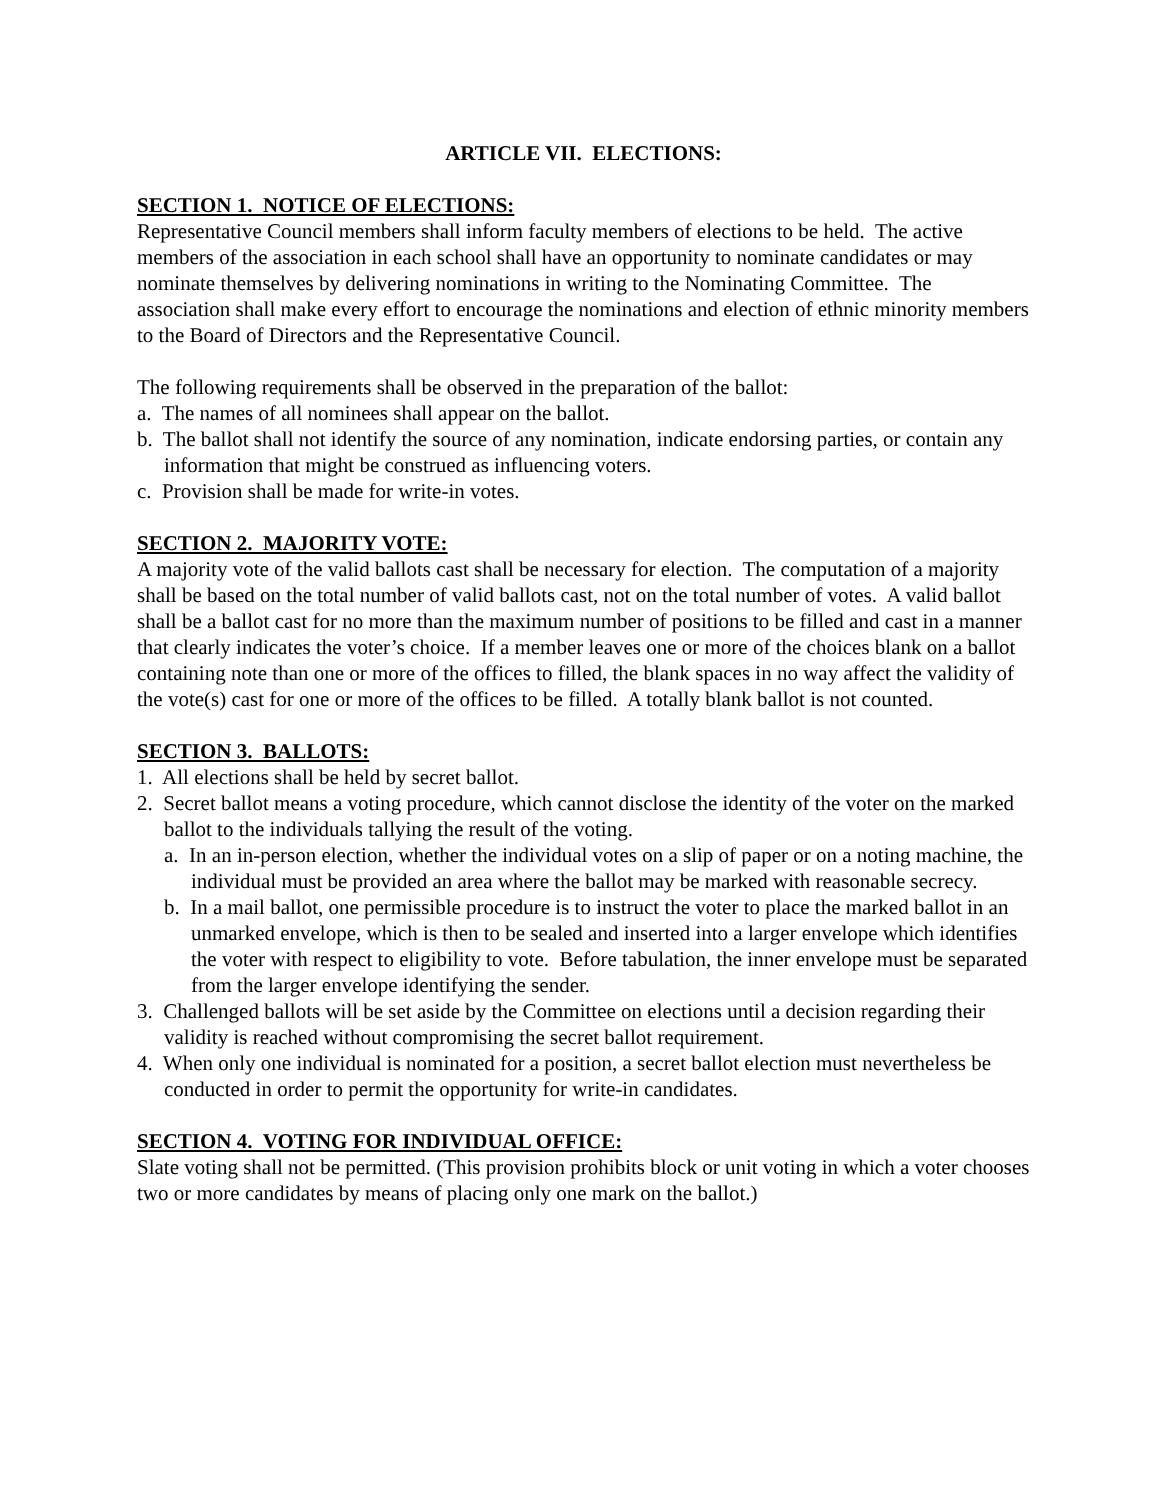ARTICLE VII. ELECTIONS:
SECTION 1. NOTICE OF ELECTIONS:
Representative Council members shall inform faculty members of elections to be held. The active members of the association in each school shall have an opportunity to nominate candidates or may nominate themselves by delivering nominations in writing to the Nominating Committee. The association shall make every effort to encourage the nominations and election of ethnic minority members to the Board of Directors and the Representative Council.
The following requirements shall be observed in the preparation of the ballot:
a. The names of all nominees shall appear on the ballot.
b. The ballot shall not identify the source of any nomination, indicate endorsing parties, or contain any information that might be construed as influencing voters.
c. Provision shall be made for write-in votes.
SECTION 2. MAJORITY VOTE:
A majority vote of the valid ballots cast shall be necessary for election. The computation of a majority shall be based on the total number of valid ballots cast, not on the total number of votes. A valid ballot shall be a ballot cast for no more than the maximum number of positions to be filled and cast in a manner that clearly indicates the voter’s choice. If a member leaves one or more of the choices blank on a ballot containing note than one or more of the offices to filled, the blank spaces in no way affect the validity of the vote(s) cast for one or more of the offices to be filled. A totally blank ballot is not counted.
SECTION 3. BALLOTS:
1. All elections shall be held by secret ballot.
2. Secret ballot means a voting procedure, which cannot disclose the identity of the voter on the marked ballot to the individuals tallying the result of the voting.
a. In an in-person election, whether the individual votes on a slip of paper or on a noting machine, the individual must be provided an area where the ballot may be marked with reasonable secrecy.
b. In a mail ballot, one permissible procedure is to instruct the voter to place the marked ballot in an unmarked envelope, which is then to be sealed and inserted into a larger envelope which identifies the voter with respect to eligibility to vote. Before tabulation, the inner envelope must be separated from the larger envelope identifying the sender.
3. Challenged ballots will be set aside by the Committee on elections until a decision regarding their validity is reached without compromising the secret ballot requirement.
4. When only one individual is nominated for a position, a secret ballot election must nevertheless be conducted in order to permit the opportunity for write-in candidates.
SECTION 4. VOTING FOR INDIVIDUAL OFFICE:
Slate voting shall not be permitted. (This provision prohibits block or unit voting in which a voter chooses two or more candidates by means of placing only one mark on the ballot.)